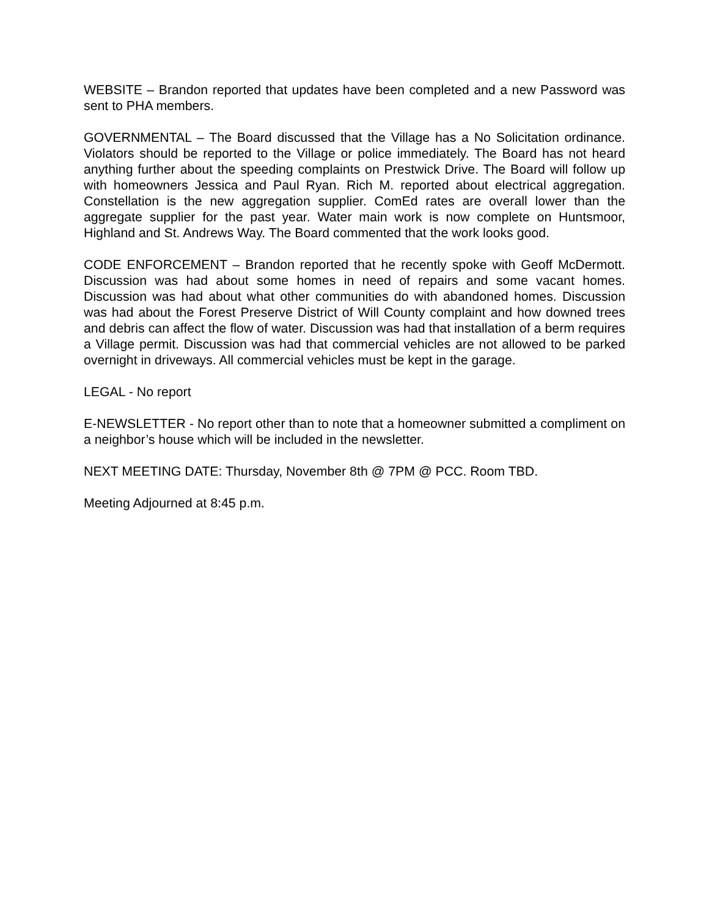WEBSITE – Brandon reported that updates have been completed and a new Password was sent to PHA members.
GOVERNMENTAL – The Board discussed that the Village has a No Solicitation ordinance. Violators should be reported to the Village or police immediately. The Board has not heard anything further about the speeding complaints on Prestwick Drive. The Board will follow up with homeowners Jessica and Paul Ryan. Rich M. reported about electrical aggregation. Constellation is the new aggregation supplier. ComEd rates are overall lower than the aggregate supplier for the past year. Water main work is now complete on Huntsmoor, Highland and St. Andrews Way. The Board commented that the work looks good.
CODE ENFORCEMENT – Brandon reported that he recently spoke with Geoff McDermott. Discussion was had about some homes in need of repairs and some vacant homes. Discussion was had about what other communities do with abandoned homes. Discussion was had about the Forest Preserve District of Will County complaint and how downed trees and debris can affect the flow of water. Discussion was had that installation of a berm requires a Village permit. Discussion was had that commercial vehicles are not allowed to be parked overnight in driveways. All commercial vehicles must be kept in the garage.
LEGAL - No report
E-NEWSLETTER - No report other than to note that a homeowner submitted a compliment on a neighbor’s house which will be included in the newsletter.
NEXT MEETING DATE: Thursday, November 8th @ 7PM @ PCC. Room TBD.
Meeting Adjourned at 8:45 p.m.